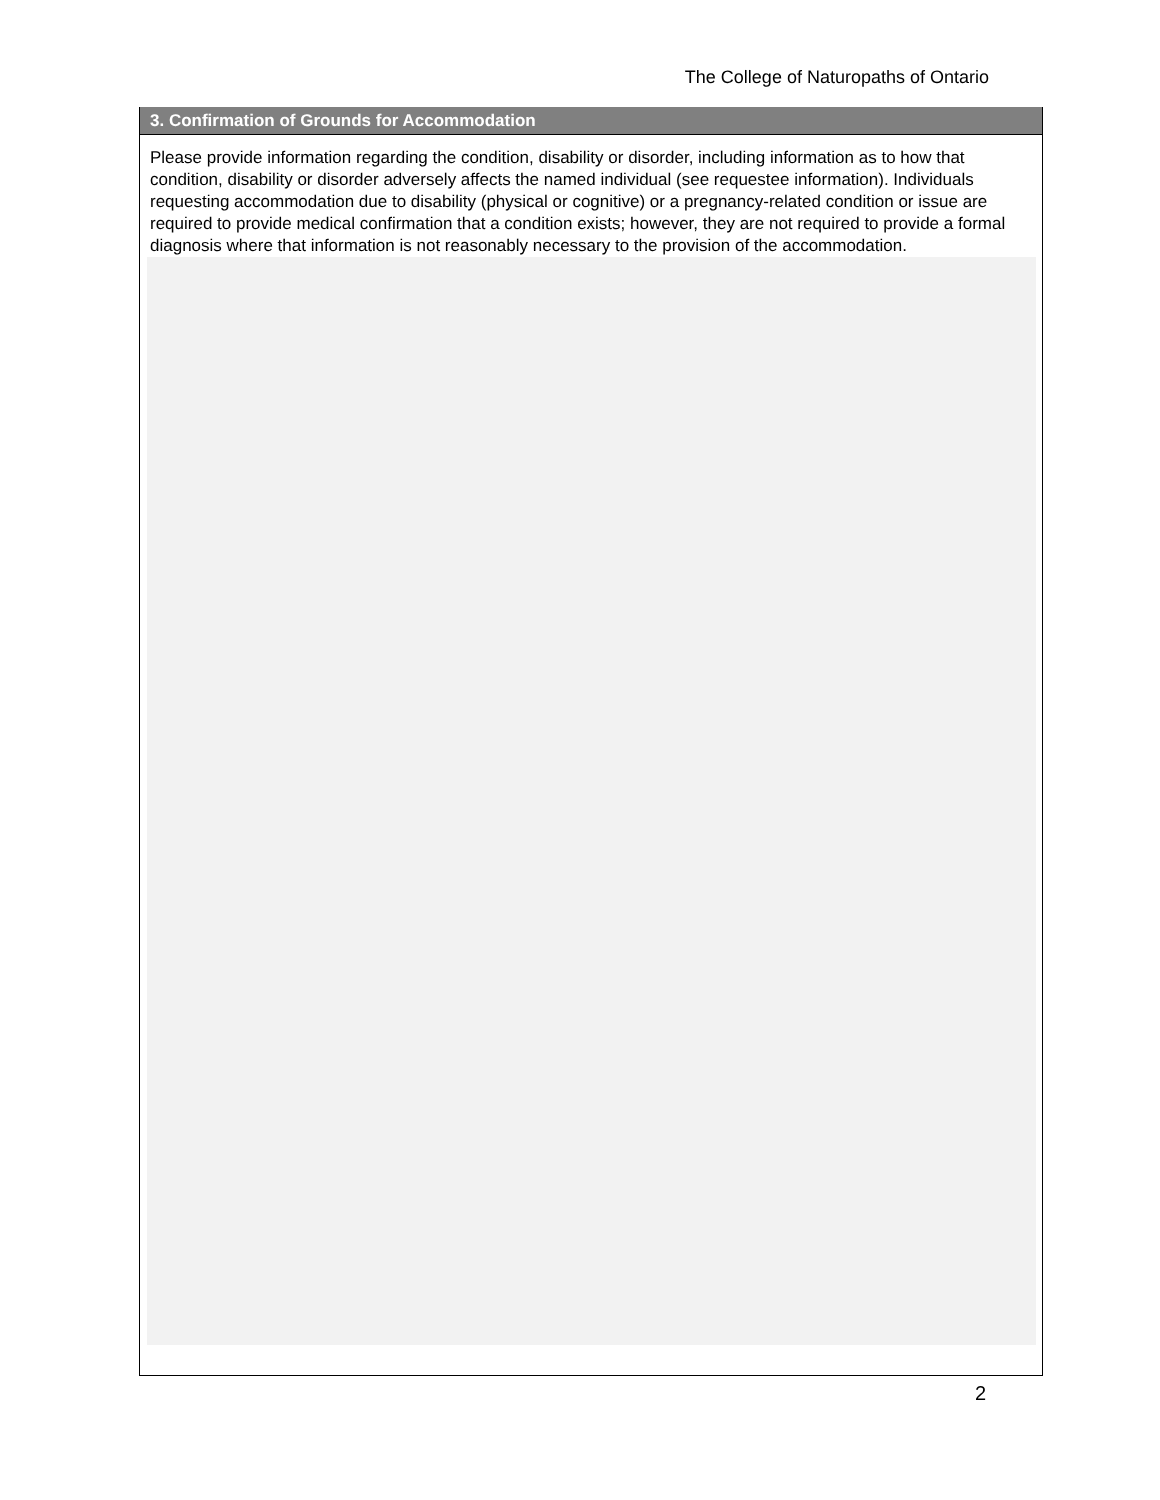The College of Naturopaths of Ontario
3. Confirmation of Grounds for Accommodation
Please provide information regarding the condition, disability or disorder, including information as to how that condition, disability or disorder adversely affects the named individual (see requestee information). Individuals requesting accommodation due to disability (physical or cognitive) or a pregnancy-related condition or issue are required to provide medical confirmation that a condition exists; however, they are not required to provide a formal diagnosis where that information is not reasonably necessary to the provision of the accommodation.
2